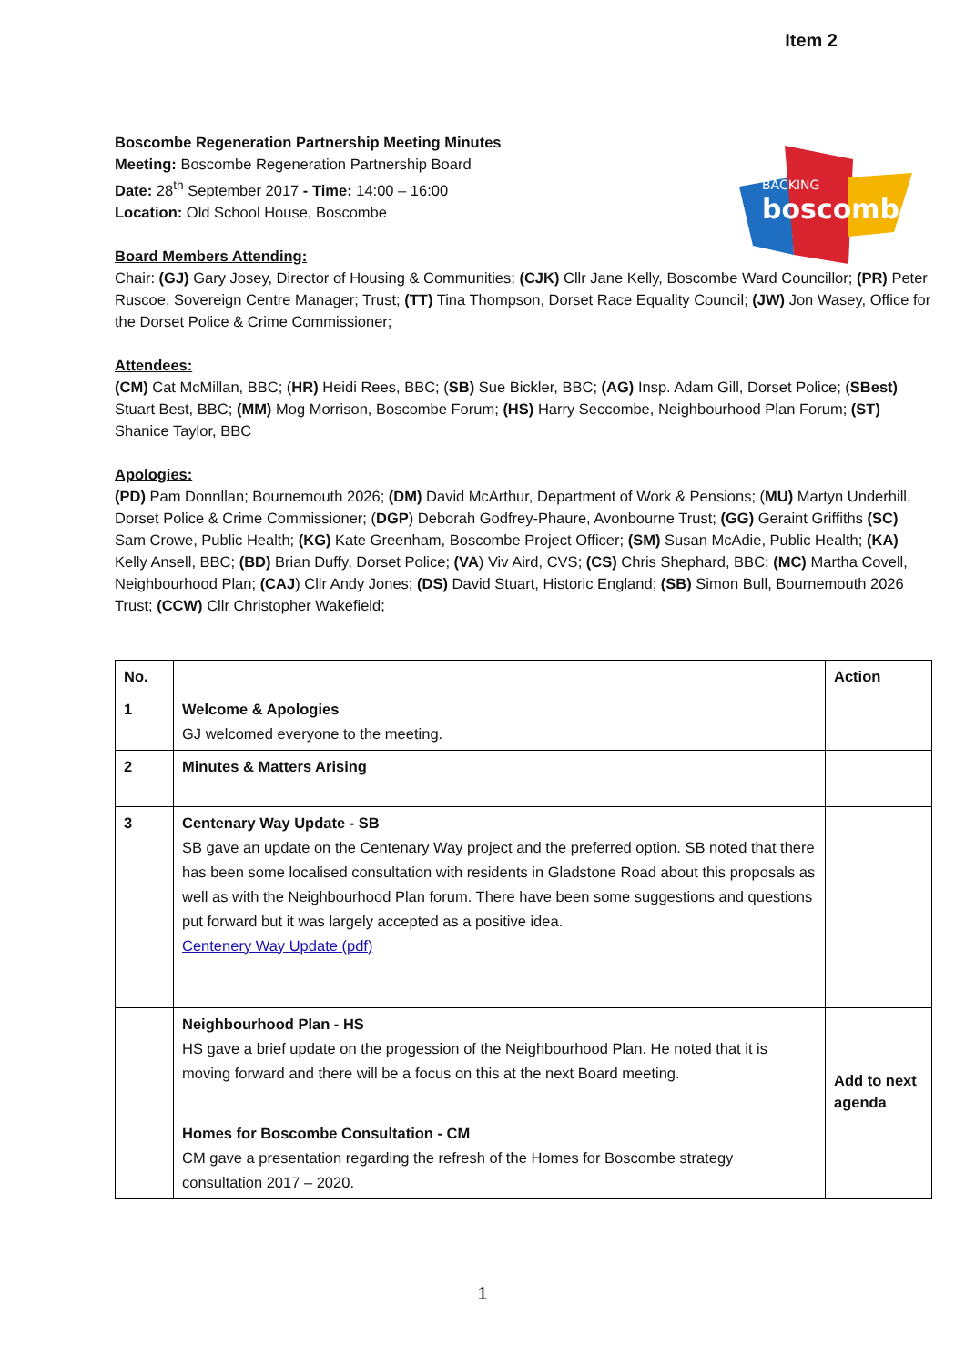Item 2
BACKING
boscombe
Boscombe Regeneration Partnership Meeting Minutes
Meeting: Boscombe Regeneration Partnership Board
Date: 28<sup>th</sup> September 2017 - Time: 14:00 – 16:00
Location: Old School House, Boscombe
Board Members Attending:
Chair: (GJ) Gary Josey, Director of Housing & Communities; (CJK) Cllr Jane Kelly, Boscombe Ward Councillor; (PR) Peter Ruscoe, Sovereign Centre Manager; Trust; (TT) Tina Thompson, Dorset Race Equality Council; (JW) Jon Wasey, Office for the Dorset Police & Crime Commissioner;
Attendees:
(CM) Cat McMillan, BBC; (HR) Heidi Rees, BBC; (SB) Sue Bickler, BBC; (AG) Insp. Adam Gill, Dorset Police; (SBest) Stuart Best, BBC; (MM) Mog Morrison, Boscombe Forum; (HS) Harry Seccombe, Neighbourhood Plan Forum; (ST) Shanice Taylor, BBC
Apologies:
(PD) Pam Donnllan; Bournemouth 2026; (DM) David McArthur, Department of Work & Pensions; (MU) Martyn Underhill, Dorset Police & Crime Commissioner; (DGP) Deborah Godfrey-Phaure, Avonbourne Trust; (GG) Geraint Griffiths (SC) Sam Crowe, Public Health; (KG) Kate Greenham, Boscombe Project Officer; (SM) Susan McAdie, Public Health; (KA) Kelly Ansell, BBC; (BD) Brian Duffy, Dorset Police; (VA) Viv Aird, CVS; (CS) Chris Shephard, BBC; (MC) Martha Covell, Neighbourhood Plan; (CAJ) Cllr Andy Jones; (DS) David Stuart, Historic England; (SB) Simon Bull, Bournemouth 2026 Trust; (CCW) Cllr Christopher Wakefield;
| No. | | Action |
| --- | --- | --- |
| 1 | Welcome & Apologies GJ welcomed everyone to the meeting. | |
| 2 | Minutes & Matters Arising | |
| 3 | Centenary Way Update - SB SB gave an update on the Centenary Way project and the preferred option. SB noted that there has been some localised consultation with residents in Gladstone Road about this proposals as well as with the Neighbourhood Plan forum. There have been some suggestions and questions put forward but it was largely accepted as a positive idea. Centenery Way Update (pdf) | |
| | Neighbourhood Plan - HS HS gave a brief update on the progession of the Neighbourhood Plan. He noted that it is moving forward and there will be a focus on this at the next Board meeting. | Add to next agenda |
| | Homes for Boscombe Consultation - CM CM gave a presentation regarding the refresh of the Homes for Boscombe strategy consultation 2017 – 2020. | |
1